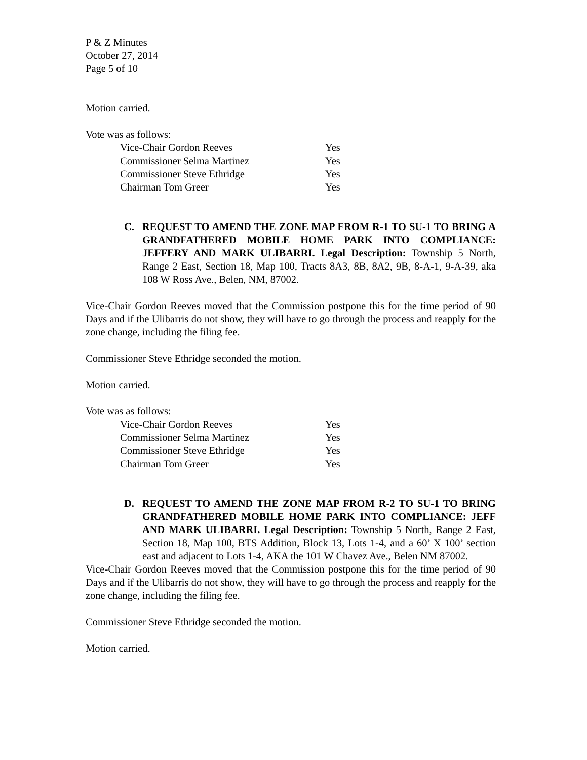P & Z Minutes
October 27, 2014
Page 5 of 10
Motion carried.
Vote was as follows:
| Vice-Chair Gordon Reeves | Yes |
| Commissioner Selma Martinez | Yes |
| Commissioner Steve Ethridge | Yes |
| Chairman Tom Greer | Yes |
C. REQUEST TO AMEND THE ZONE MAP FROM R-1 TO SU-1 TO BRING A GRANDFATHERED MOBILE HOME PARK INTO COMPLIANCE: JEFFERY AND MARK ULIBARRI. Legal Description: Township 5 North, Range 2 East, Section 18, Map 100, Tracts 8A3, 8B, 8A2, 9B, 8-A-1, 9-A-39, aka 108 W Ross Ave., Belen, NM, 87002.
Vice-Chair Gordon Reeves moved that the Commission postpone this for the time period of 90 Days and if the Ulibarris do not show, they will have to go through the process and reapply for the zone change, including the filing fee.
Commissioner Steve Ethridge seconded the motion.
Motion carried.
Vote was as follows:
| Vice-Chair Gordon Reeves | Yes |
| Commissioner Selma Martinez | Yes |
| Commissioner Steve Ethridge | Yes |
| Chairman Tom Greer | Yes |
D. REQUEST TO AMEND THE ZONE MAP FROM R-2 TO SU-1 TO BRING GRANDFATHERED MOBILE HOME PARK INTO COMPLIANCE: JEFF AND MARK ULIBARRI. Legal Description: Township 5 North, Range 2 East, Section 18, Map 100, BTS Addition, Block 13, Lots 1-4, and a 60’ X 100’ section east and adjacent to Lots 1-4, AKA the 101 W Chavez Ave., Belen NM 87002.
Vice-Chair Gordon Reeves moved that the Commission postpone this for the time period of 90 Days and if the Ulibarris do not show, they will have to go through the process and reapply for the zone change, including the filing fee.
Commissioner Steve Ethridge seconded the motion.
Motion carried.